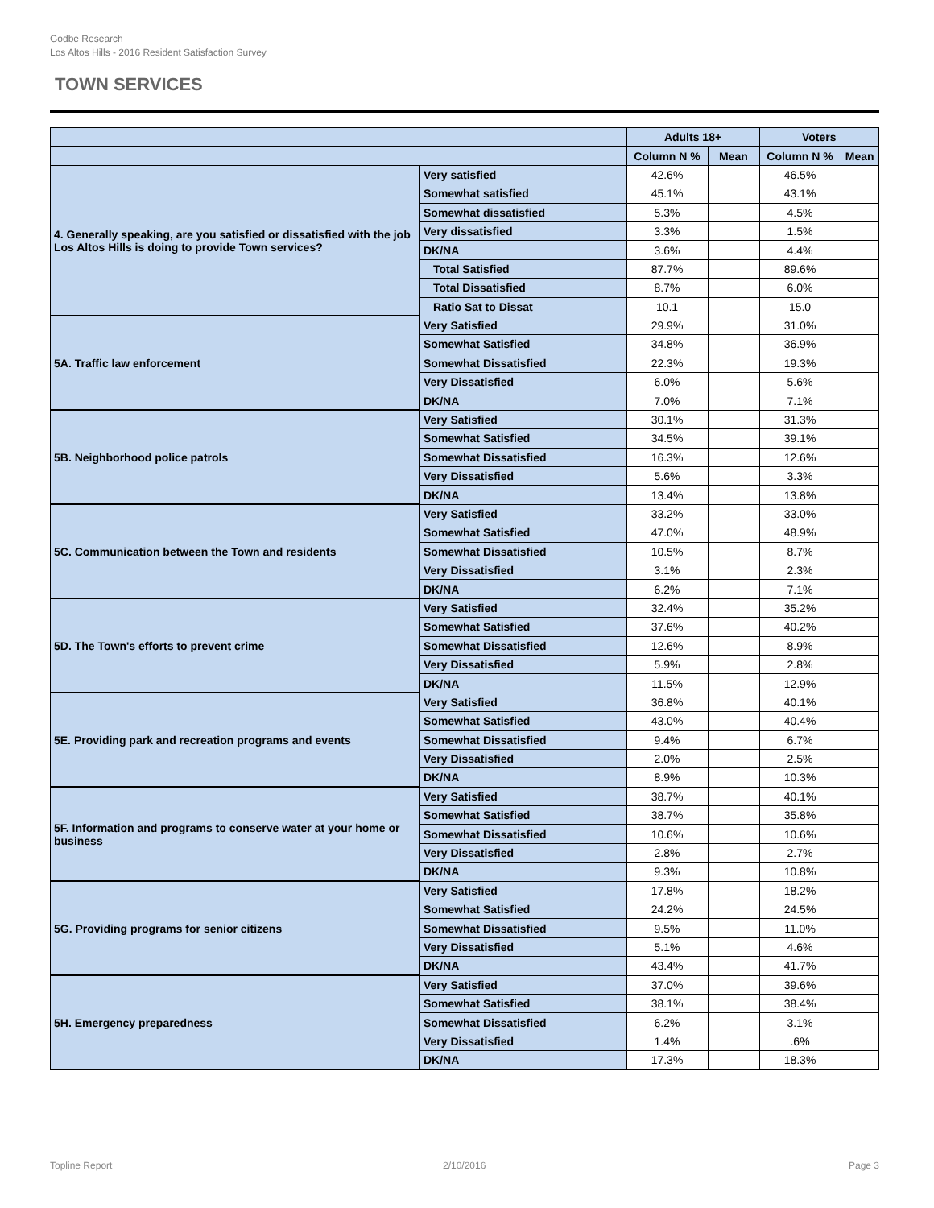Godbe Research
Los Altos Hills - 2016 Resident Satisfaction Survey
TOWN SERVICES
| | | Adults 18+ | | Voters | |
| --- | --- | --- | --- | --- | --- |
| | | Column N % | Mean | Column N % | Mean |
| 4. Generally speaking, are you satisfied or dissatisfied with the job Los Altos Hills is doing to provide Town services? | Very satisfied | 42.6% | | 46.5% | |
| | Somewhat satisfied | 45.1% | | 43.1% | |
| | Somewhat dissatisfied | 5.3% | | 4.5% | |
| | Very dissatisfied | 3.3% | | 1.5% | |
| | DK/NA | 3.6% | | 4.4% | |
| | Total Satisfied | 87.7% | | 89.6% | |
| | Total Dissatisfied | 8.7% | | 6.0% | |
| | Ratio Sat to Dissat | 10.1 | | 15.0 | |
| 5A. Traffic law enforcement | Very Satisfied | 29.9% | | 31.0% | |
| | Somewhat Satisfied | 34.8% | | 36.9% | |
| | Somewhat Dissatisfied | 22.3% | | 19.3% | |
| | Very Dissatisfied | 6.0% | | 5.6% | |
| | DK/NA | 7.0% | | 7.1% | |
| 5B. Neighborhood police patrols | Very Satisfied | 30.1% | | 31.3% | |
| | Somewhat Satisfied | 34.5% | | 39.1% | |
| | Somewhat Dissatisfied | 16.3% | | 12.6% | |
| | Very Dissatisfied | 5.6% | | 3.3% | |
| | DK/NA | 13.4% | | 13.8% | |
| 5C. Communication between the Town and residents | Very Satisfied | 33.2% | | 33.0% | |
| | Somewhat Satisfied | 47.0% | | 48.9% | |
| | Somewhat Dissatisfied | 10.5% | | 8.7% | |
| | Very Dissatisfied | 3.1% | | 2.3% | |
| | DK/NA | 6.2% | | 7.1% | |
| 5D. The Town's efforts to prevent crime | Very Satisfied | 32.4% | | 35.2% | |
| | Somewhat Satisfied | 37.6% | | 40.2% | |
| | Somewhat Dissatisfied | 12.6% | | 8.9% | |
| | Very Dissatisfied | 5.9% | | 2.8% | |
| | DK/NA | 11.5% | | 12.9% | |
| 5E. Providing park and recreation programs and events | Very Satisfied | 36.8% | | 40.1% | |
| | Somewhat Satisfied | 43.0% | | 40.4% | |
| | Somewhat Dissatisfied | 9.4% | | 6.7% | |
| | Very Dissatisfied | 2.0% | | 2.5% | |
| | DK/NA | 8.9% | | 10.3% | |
| 5F. Information and programs to conserve water at your home or business | Very Satisfied | 38.7% | | 40.1% | |
| | Somewhat Satisfied | 38.7% | | 35.8% | |
| | Somewhat Dissatisfied | 10.6% | | 10.6% | |
| | Very Dissatisfied | 2.8% | | 2.7% | |
| | DK/NA | 9.3% | | 10.8% | |
| 5G. Providing programs for senior citizens | Very Satisfied | 17.8% | | 18.2% | |
| | Somewhat Satisfied | 24.2% | | 24.5% | |
| | Somewhat Dissatisfied | 9.5% | | 11.0% | |
| | Very Dissatisfied | 5.1% | | 4.6% | |
| | DK/NA | 43.4% | | 41.7% | |
| 5H. Emergency preparedness | Very Satisfied | 37.0% | | 39.6% | |
| | Somewhat Satisfied | 38.1% | | 38.4% | |
| | Somewhat Dissatisfied | 6.2% | | 3.1% | |
| | Very Dissatisfied | 1.4% | | .6% | |
| | DK/NA | 17.3% | | 18.3% | |
Topline Report 2/10/2016 Page 3